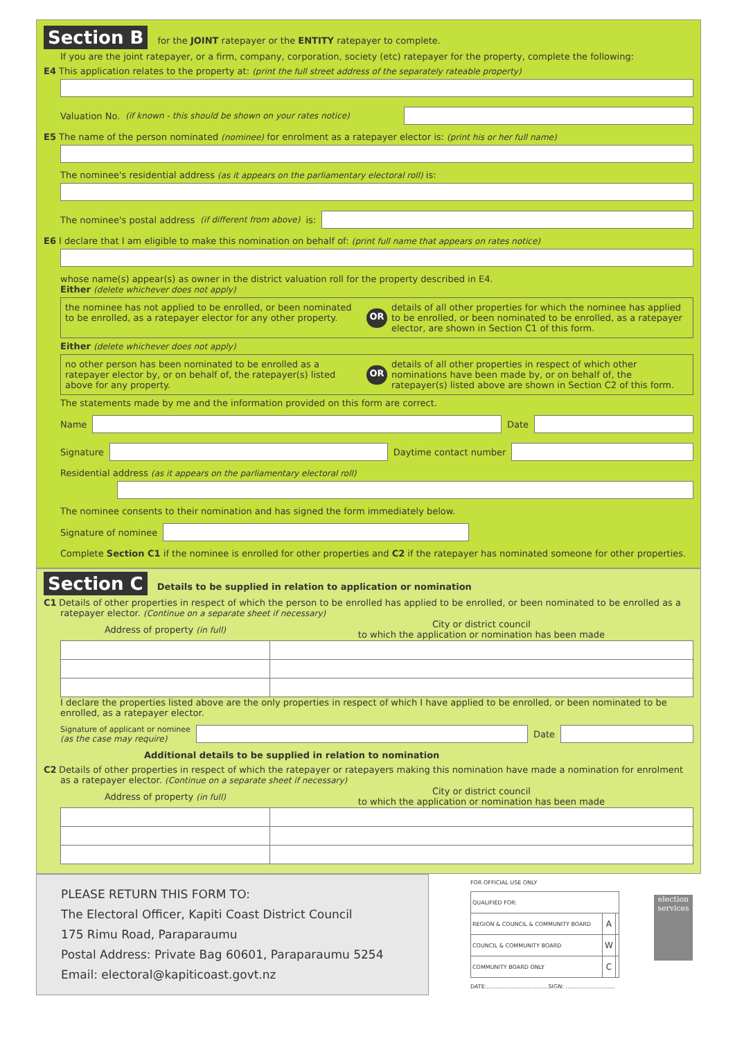Section B for the JOINT ratepayer or the ENTITY ratepayer to complete.
If you are the joint ratepayer, or a firm, company, corporation, society (etc) ratepayer for the property, complete the following:
E4 This application relates to the property at: (print the full street address of the separately rateable property)
Valuation No. (if known - this should be shown on your rates notice)
E5 The name of the person nominated (nominee) for enrolment as a ratepayer elector is: (print his or her full name)
The nominee's residential address (as it appears on the parliamentary electoral roll) is:
The nominee's postal address (if different from above) is:
E6 I declare that I am eligible to make this nomination on behalf of: (print full name that appears on rates notice)
whose name(s) appear(s) as owner in the district valuation roll for the property described in E4.
Either (delete whichever does not apply)
the nominee has not applied to be enrolled, or been nominated to be enrolled, as a ratepayer elector for any other property.
OR
details of all other properties for which the nominee has applied to be enrolled, or been nominated to be enrolled, as a ratepayer elector, are shown in Section C1 of this form.
Either (delete whichever does not apply)
no other person has been nominated to be enrolled as a ratepayer elector by, or on behalf of, the ratepayer(s) listed above for any property.
OR
details of all other properties in respect of which other nominations have been made by, or on behalf of, the ratepayer(s) listed above are shown in Section C2 of this form.
The statements made by me and the information provided on this form are correct.
Name
Date
Signature
Daytime contact number
Residential address (as it appears on the parliamentary electoral roll)
The nominee consents to their nomination and has signed the form immediately below.
Signature of nominee
Complete Section C1 if the nominee is enrolled for other properties and C2 if the ratepayer has nominated someone for other properties.
Section C Details to be supplied in relation to application or nomination
C1 Details of other properties in respect of which the person to be enrolled has applied to be enrolled, or been nominated to be enrolled as a ratepayer elector. (Continue on a separate sheet if necessary)
| Address of property (in full) | City or district council to which the application or nomination has been made |
| --- | --- |
I declare the properties listed above are the only properties in respect of which I have applied to be enrolled, or been nominated to be enrolled, as a ratepayer elector.
Signature of applicant or nominee
(as the case may require)
Date
Additional details to be supplied in relation to nomination
C2 Details of other properties in respect of which the ratepayer or ratepayers making this nomination have made a nomination for enrolment as a ratepayer elector. (Continue on a separate sheet if necessary)
| Address of property (in full) | City or district council to which the application or nomination has been made |
| --- | --- |
PLEASE RETURN THIS FORM TO:
The Electoral Officer, Kapiti Coast District Council
175 Rimu Road, Paraparaumu
Postal Address: Private Bag 60601, Paraparaumu 5254
Email: electoral@kapiticoast.govt.nz
FOR OFFICIAL USE ONLY
| QUALIFIED FOR: | | |
| REGION & COUNCIL & COMMUNITY BOARD | A | |
| COUNCIL & COMMUNITY BOARD | W | |
| COMMUNITY BOARD ONLY | C | |
DATE:...................................SIGN: ............................
election services